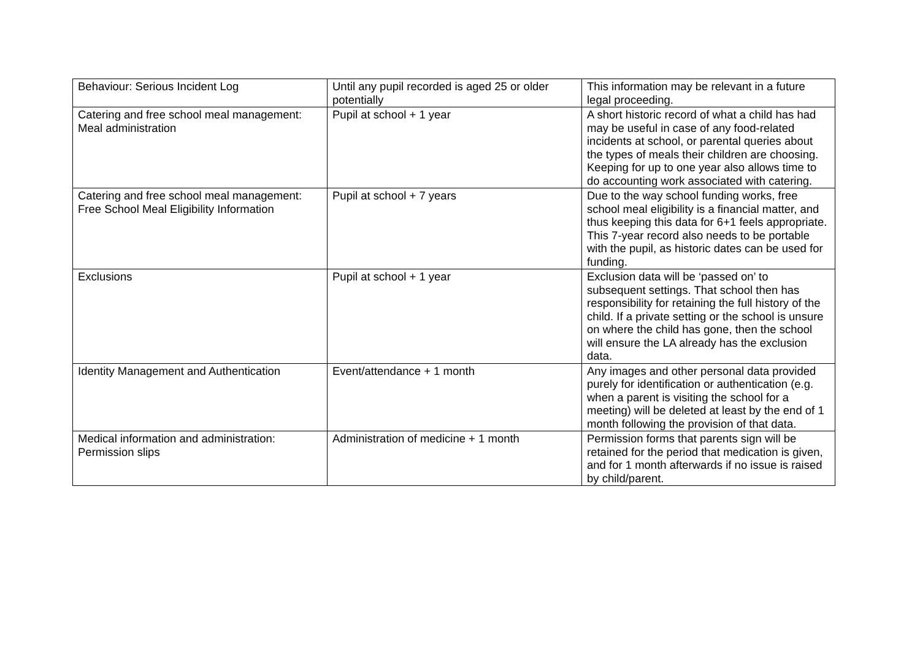| Behaviour: Serious Incident Log | Until any pupil recorded is aged 25 or older potentially | This information may be relevant in a future legal proceeding. |
| Catering and free school meal management: Meal administration | Pupil at school + 1 year | A short historic record of what a child has had may be useful in case of any food-related incidents at school, or parental queries about the types of meals their children are choosing. Keeping for up to one year also allows time to do accounting work associated with catering. |
| Catering and free school meal management: Free School Meal Eligibility Information | Pupil at school + 7 years | Due to the way school funding works, free school meal eligibility is a financial matter, and thus keeping this data for 6+1 feels appropriate. This 7-year record also needs to be portable with the pupil, as historic dates can be used for funding. |
| Exclusions | Pupil at school + 1 year | Exclusion data will be ‘passed on’ to subsequent settings. That school then has responsibility for retaining the full history of the child. If a private setting or the school is unsure on where the child has gone, then the school will ensure the LA already has the exclusion data. |
| Identity Management and Authentication | Event/attendance + 1 month | Any images and other personal data provided purely for identification or authentication (e.g. when a parent is visiting the school for a meeting) will be deleted at least by the end of 1 month following the provision of that data. |
| Medical information and administration: Permission slips | Administration of medicine + 1 month | Permission forms that parents sign will be retained for the period that medication is given, and for 1 month afterwards if no issue is raised by child/parent. |